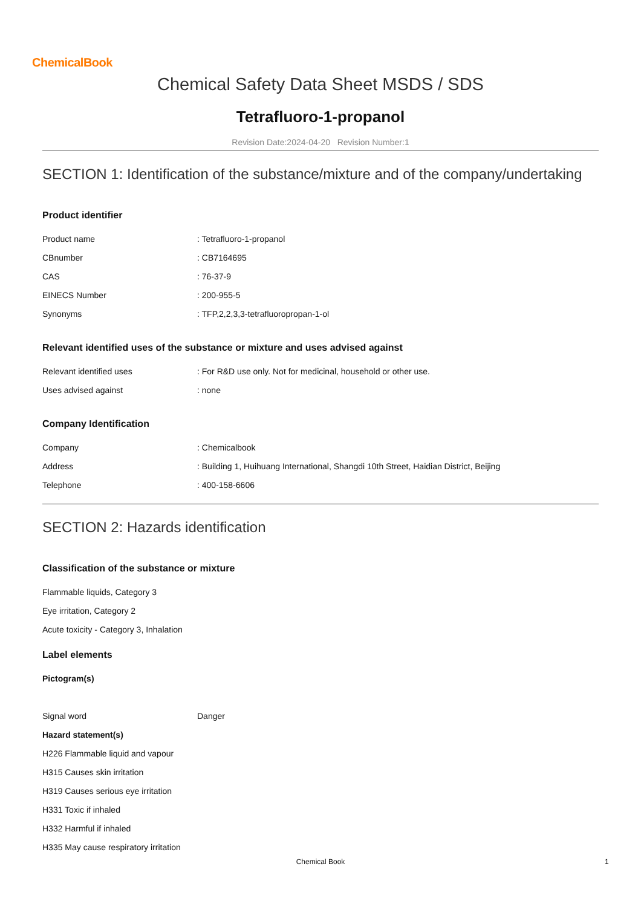ChemicalBook
Chemical Safety Data Sheet MSDS / SDS
Tetrafluoro-1-propanol
Revision Date:2024-04-20 Revision Number:1
SECTION 1: Identification of the substance/mixture and of the company/undertaking
Product identifier
| Product name | : Tetrafluoro-1-propanol |
| CBnumber | : CB7164695 |
| CAS | : 76-37-9 |
| EINECS Number | : 200-955-5 |
| Synonyms | : TFP,2,2,3,3-tetrafluoropropan-1-ol |
Relevant identified uses of the substance or mixture and uses advised against
| Relevant identified uses | : For R&D use only. Not for medicinal, household or other use. |
| Uses advised against | : none |
Company Identification
| Company | : Chemicalbook |
| Address | : Building 1, Huihuang International, Shangdi 10th Street, Haidian District, Beijing |
| Telephone | : 400-158-6606 |
SECTION 2: Hazards identification
Classification of the substance or mixture
Flammable liquids, Category 3
Eye irritation, Category 2
Acute toxicity - Category 3, Inhalation
Label elements
Pictogram(s)
| Signal word | Danger |
Hazard statement(s)
H226 Flammable liquid and vapour
H315 Causes skin irritation
H319 Causes serious eye irritation
H331 Toxic if inhaled
H332 Harmful if inhaled
H335 May cause respiratory irritation
Chemical Book 1